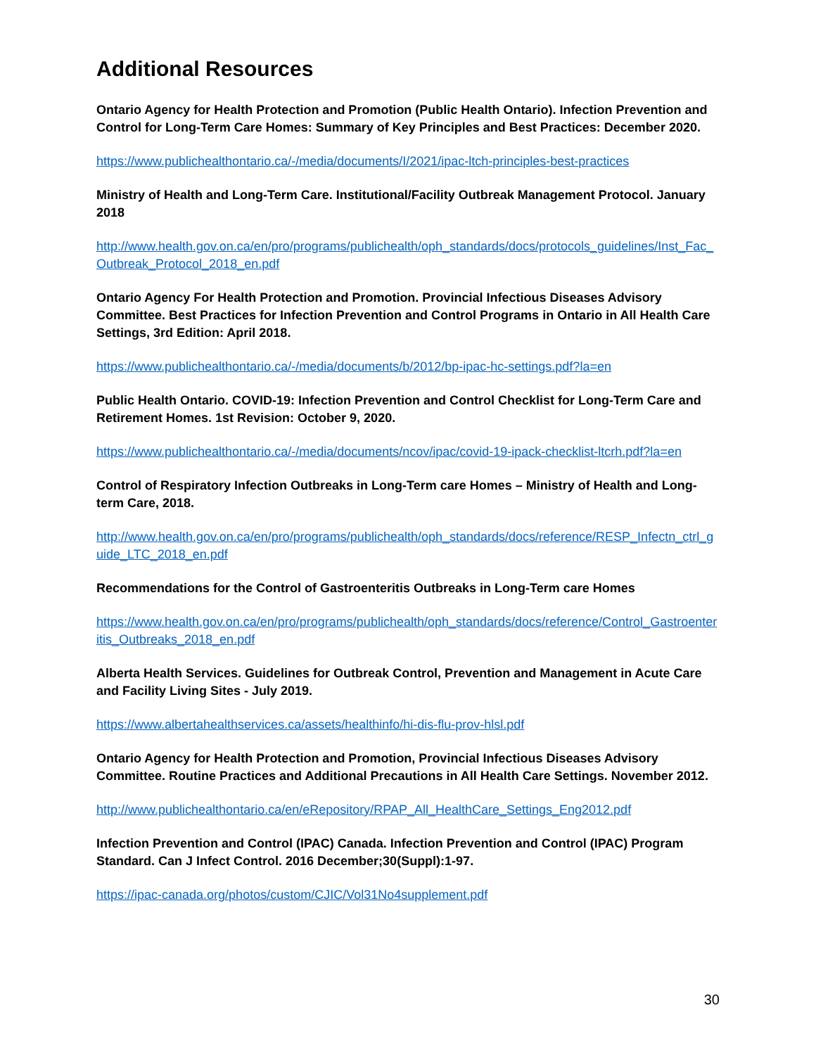Additional Resources
Ontario Agency for Health Protection and Promotion (Public Health Ontario). Infection Prevention and Control for Long-Term Care Homes: Summary of Key Principles and Best Practices: December 2020.
https://www.publichealthontario.ca/-/media/documents/I/2021/ipac-ltch-principles-best-practices
Ministry of Health and Long-Term Care. Institutional/Facility Outbreak Management Protocol. January 2018
http://www.health.gov.on.ca/en/pro/programs/publichealth/oph_standards/docs/protocols_guidelines/Inst_Fac_Outbreak_Protocol_2018_en.pdf
Ontario Agency For Health Protection and Promotion. Provincial Infectious Diseases Advisory Committee. Best Practices for Infection Prevention and Control Programs in Ontario in All Health Care Settings, 3rd Edition: April 2018.
https://www.publichealthontario.ca/-/media/documents/b/2012/bp-ipac-hc-settings.pdf?la=en
Public Health Ontario. COVID-19: Infection Prevention and Control Checklist for Long-Term Care and Retirement Homes. 1st Revision: October 9, 2020.
https://www.publichealthontario.ca/-/media/documents/ncov/ipac/covid-19-ipack-checklist-ltcrh.pdf?la=en
Control of Respiratory Infection Outbreaks in Long-Term care Homes – Ministry of Health and Long-term Care, 2018.
http://www.health.gov.on.ca/en/pro/programs/publichealth/oph_standards/docs/reference/RESP_Infectn_ctrl_guide_LTC_2018_en.pdf
Recommendations for the Control of Gastroenteritis Outbreaks in Long-Term care Homes
https://www.health.gov.on.ca/en/pro/programs/publichealth/oph_standards/docs/reference/Control_Gastroenteritis_Outbreaks_2018_en.pdf
Alberta Health Services. Guidelines for Outbreak Control, Prevention and Management in Acute Care and Facility Living Sites - July 2019.
https://www.albertahealthservices.ca/assets/healthinfo/hi-dis-flu-prov-hlsl.pdf
Ontario Agency for Health Protection and Promotion, Provincial Infectious Diseases Advisory Committee. Routine Practices and Additional Precautions in All Health Care Settings. November 2012.
http://www.publichealthontario.ca/en/eRepository/RPAP_All_HealthCare_Settings_Eng2012.pdf
Infection Prevention and Control (IPAC) Canada. Infection Prevention and Control (IPAC) Program Standard. Can J Infect Control. 2016 December;30(Suppl):1-97.
https://ipac-canada.org/photos/custom/CJIC/Vol31No4supplement.pdf
30